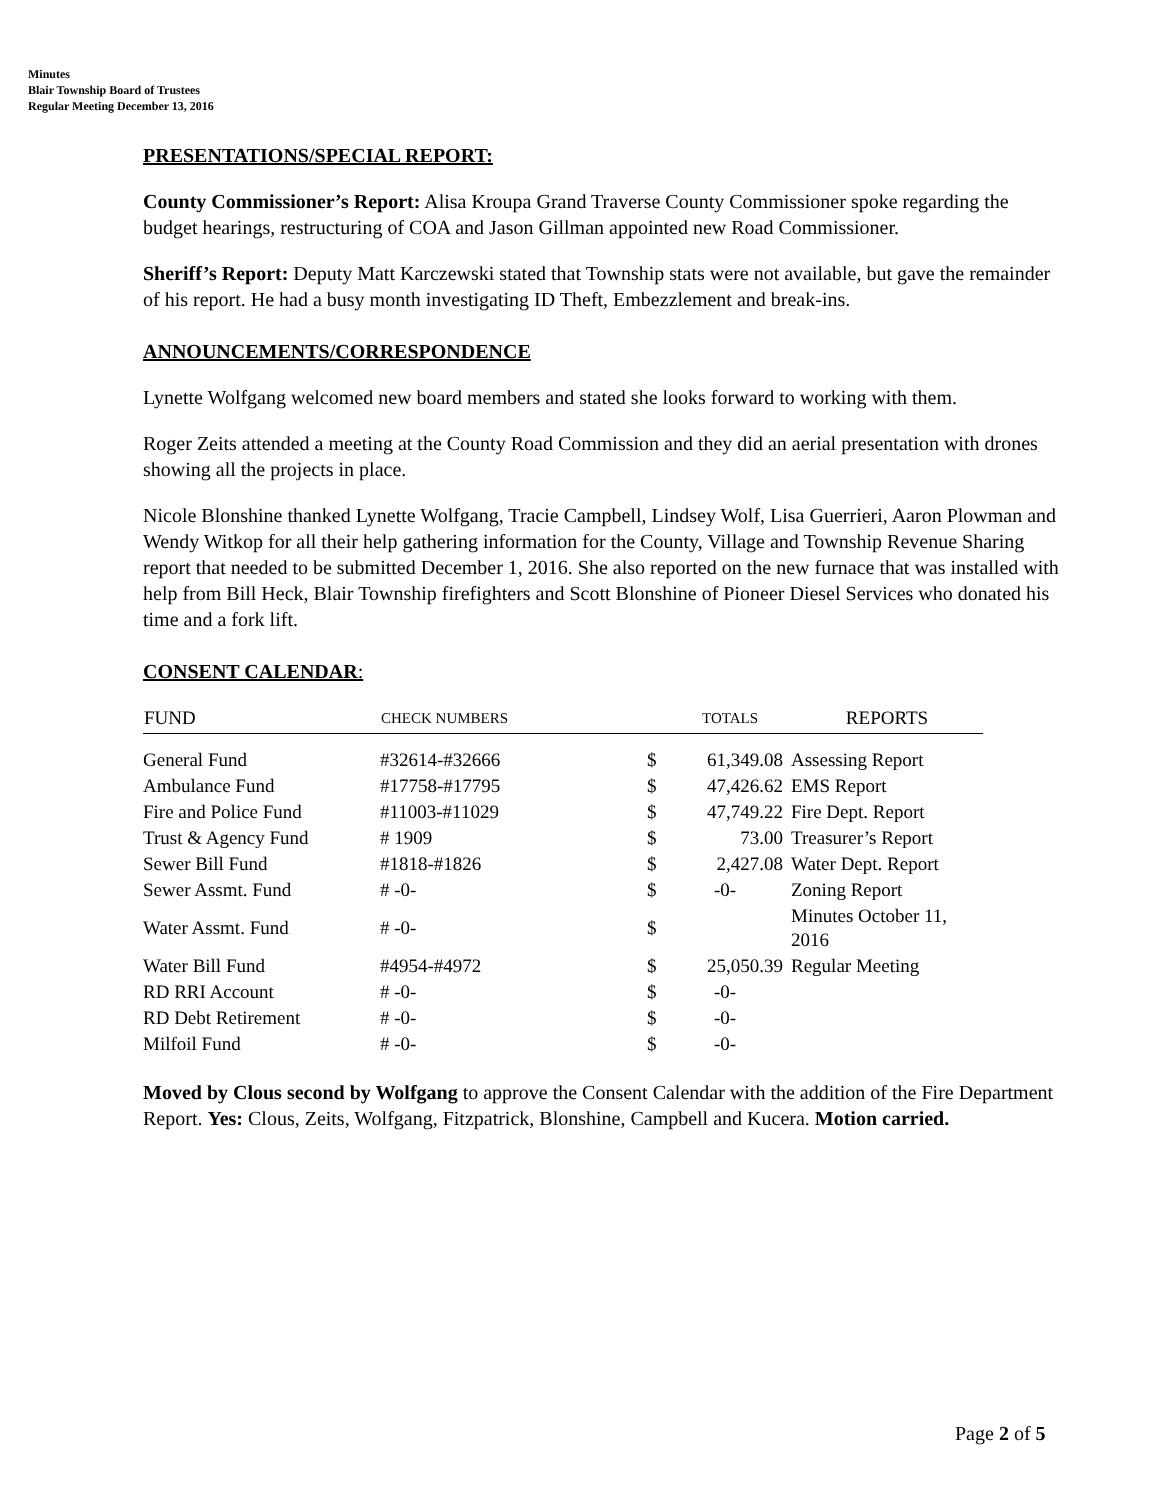Minutes
Blair Township Board of Trustees
Regular Meeting December 13, 2016
PRESENTATIONS/SPECIAL REPORT:
County Commissioner’s Report: Alisa Kroupa Grand Traverse County Commissioner spoke regarding the budget hearings, restructuring of COA and Jason Gillman appointed new Road Commissioner.
Sheriff’s Report: Deputy Matt Karczewski stated that Township stats were not available, but gave the remainder of his report. He had a busy month investigating ID Theft, Embezzlement and break-ins.
ANNOUNCEMENTS/CORRESPONDENCE
Lynette Wolfgang welcomed new board members and stated she looks forward to working with them.
Roger Zeits attended a meeting at the County Road Commission and they did an aerial presentation with drones showing all the projects in place.
Nicole Blonshine thanked Lynette Wolfgang, Tracie Campbell, Lindsey Wolf, Lisa Guerrieri, Aaron Plowman and Wendy Witkop for all their help gathering information for the County, Village and Township Revenue Sharing report that needed to be submitted December 1, 2016. She also reported on the new furnace that was installed with help from Bill Heck, Blair Township firefighters and Scott Blonshine of Pioneer Diesel Services who donated his time and a fork lift.
CONSENT CALENDAR:
| FUND | CHECK NUMBERS | | TOTALS | REPORTS |
| --- | --- | --- | --- | --- |
| General Fund | #32614-#32666 | $ | 61,349.08 | Assessing Report |
| Ambulance Fund | #17758-#17795 | $ | 47,426.62 | EMS Report |
| Fire and Police Fund | #11003-#11029 | $ | 47,749.22 | Fire Dept. Report |
| Trust & Agency Fund | # 1909 | $ | 73.00 | Treasurer’s Report |
| Sewer Bill Fund | #1818-#1826 | $ | 2,427.08 | Water Dept. Report |
| Sewer Assmt. Fund | # -0- | $ | -0- | Zoning Report |
| Water Assmt. Fund | # -0- | $ | | Minutes October 11, 2016 |
| Water Bill Fund | #4954-#4972 | $ | 25,050.39 | Regular Meeting |
| RD RRI Account | # -0- | $ | -0- | |
| RD Debt Retirement | # -0- | $ | -0- | |
| Milfoil Fund | # -0- | $ | -0- | |
Moved by Clous second by Wolfgang to approve the Consent Calendar with the addition of the Fire Department Report. Yes: Clous, Zeits, Wolfgang, Fitzpatrick, Blonshine, Campbell and Kucera. Motion carried.
Page 2 of 5